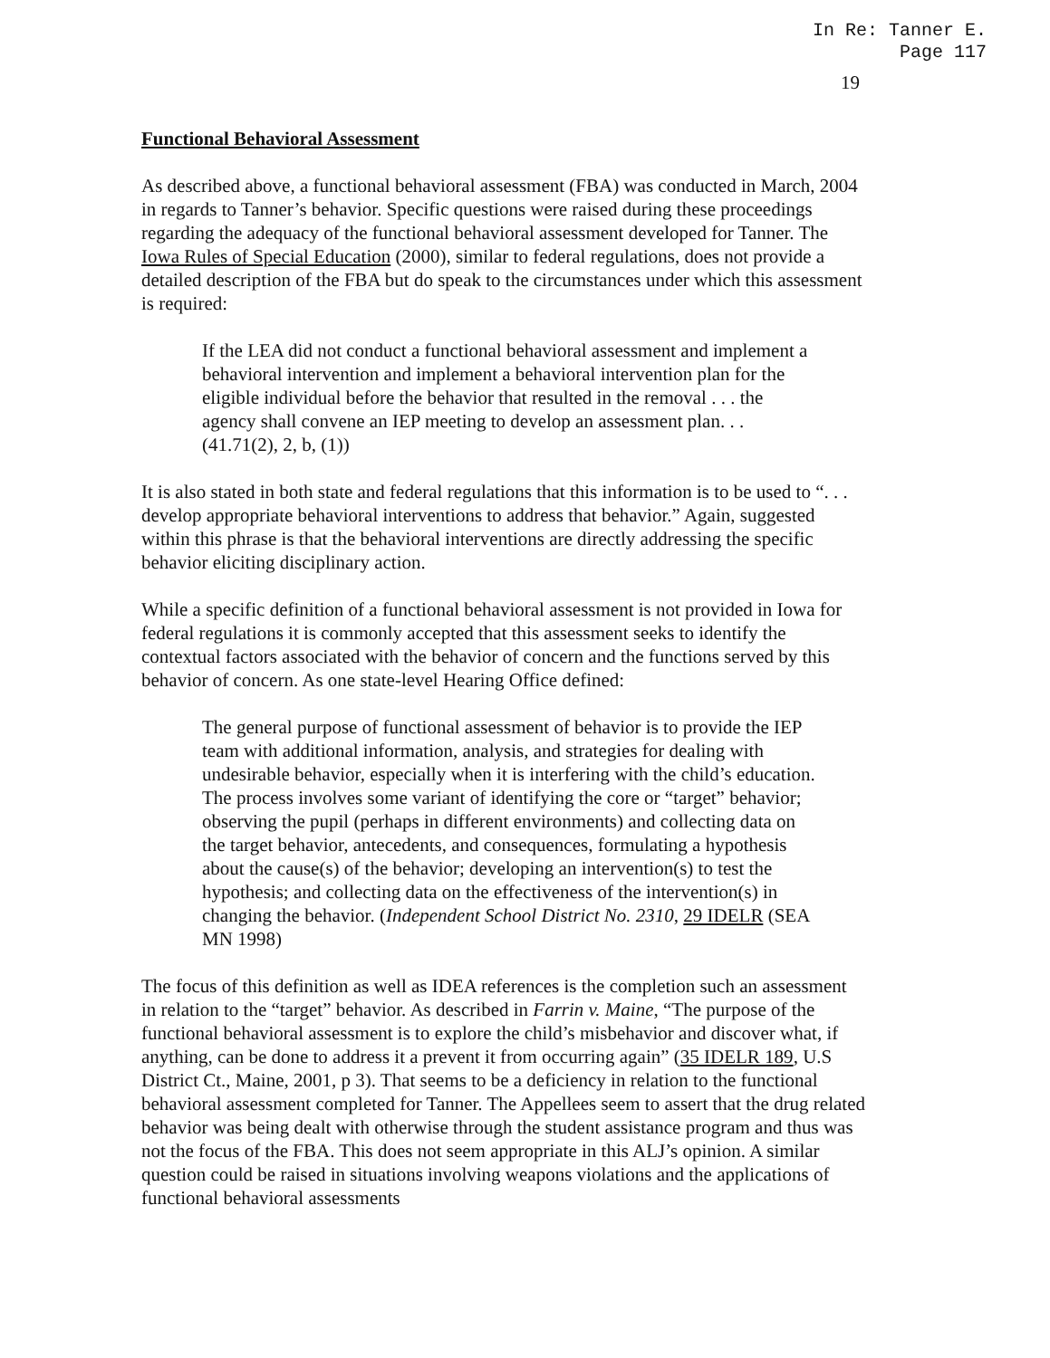In Re: Tanner E.
Page 117
19
Functional Behavioral Assessment
As described above, a functional behavioral assessment (FBA) was conducted in March, 2004 in regards to Tanner’s behavior. Specific questions were raised during these proceedings regarding the adequacy of the functional behavioral assessment developed for Tanner. The Iowa Rules of Special Education (2000), similar to federal regulations, does not provide a detailed description of the FBA but do speak to the circumstances under which this assessment is required:
If the LEA did not conduct a functional behavioral assessment and implement a behavioral intervention and implement a behavioral intervention plan for the eligible individual before the behavior that resulted in the removal . . . the agency shall convene an IEP meeting to develop an assessment plan. . . (41.71(2), 2, b, (1))
It is also stated in both state and federal regulations that this information is to be used to “. . . develop appropriate behavioral interventions to address that behavior.” Again, suggested within this phrase is that the behavioral interventions are directly addressing the specific behavior eliciting disciplinary action.
While a specific definition of a functional behavioral assessment is not provided in Iowa for federal regulations it is commonly accepted that this assessment seeks to identify the contextual factors associated with the behavior of concern and the functions served by this behavior of concern. As one state-level Hearing Office defined:
The general purpose of functional assessment of behavior is to provide the IEP team with additional information, analysis, and strategies for dealing with undesirable behavior, especially when it is interfering with the child’s education. The process involves some variant of identifying the core or “target” behavior; observing the pupil (perhaps in different environments) and collecting data on the target behavior, antecedents, and consequences, formulating a hypothesis about the cause(s) of the behavior; developing an intervention(s) to test the hypothesis; and collecting data on the effectiveness of the intervention(s) in changing the behavior. (Independent School District No. 2310, 29 IDELR (SEA MN 1998)
The focus of this definition as well as IDEA references is the completion such an assessment in relation to the “target” behavior. As described in Farrin v. Maine, “The purpose of the functional behavioral assessment is to explore the child’s misbehavior and discover what, if anything, can be done to address it a prevent it from occurring again” (35 IDELR 189, U.S District Ct., Maine, 2001, p 3). That seems to be a deficiency in relation to the functional behavioral assessment completed for Tanner. The Appellees seem to assert that the drug related behavior was being dealt with otherwise through the student assistance program and thus was not the focus of the FBA. This does not seem appropriate in this ALJ’s opinion. A similar question could be raised in situations involving weapons violations and the applications of functional behavioral assessments